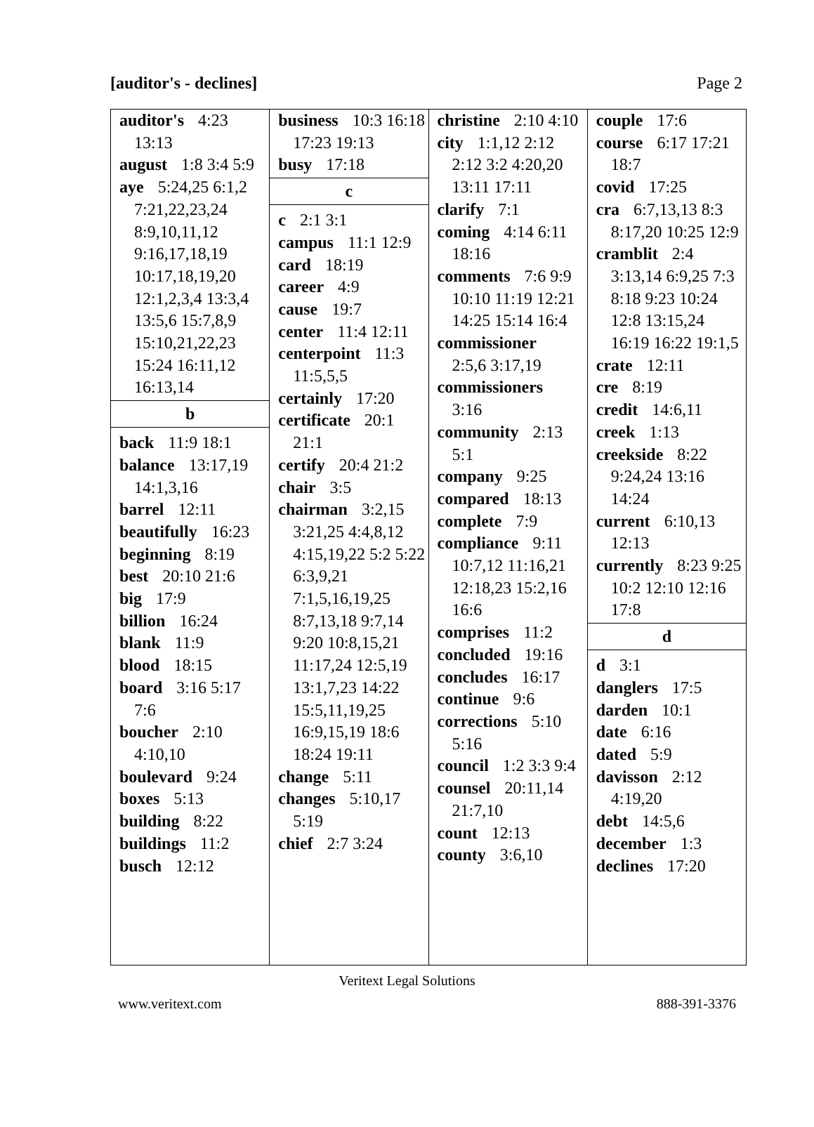[auditor's - declines] Page 2
auditor's 4:23 13:13
august 1:8 3:4 5:9
aye 5:24,25 6:1,2 7:21,22,23,24 8:9,10,11,12 9:16,17,18,19 10:17,18,19,20 12:1,2,3,4 13:3,4 13:5,6 15:7,8,9 15:10,21,22,23 15:24 16:11,12 16:13,14
b
back 11:9 18:1
balance 13:17,19 14:1,3,16
barrel 12:11
beautifully 16:23
beginning 8:19
best 20:10 21:6
big 17:9
billion 16:24
blank 11:9
blood 18:15
board 3:16 5:17 7:6
boucher 2:10 4:10,10
boulevard 9:24
boxes 5:13
building 8:22
buildings 11:2
busch 12:12
business 10:3 16:18 17:23 19:13
busy 17:18
c
c 2:1 3:1
campus 11:1 12:9
card 18:19
career 4:9
cause 19:7
center 11:4 12:11
centerpoint 11:3 11:5,5,5
certainly 17:20
certificate 20:1 21:1
certify 20:4 21:2
chair 3:5
chairman 3:2,15 3:21,25 4:4,8,12 4:15,19,22 5:2 5:22 6:3,9,21 7:1,5,16,19,25 8:7,13,18 9:7,14 9:20 10:8,15,21 11:17,24 12:5,19 13:1,7,23 14:22 15:5,11,19,25 16:9,15,19 18:6 18:24 19:11
change 5:11
changes 5:10,17 5:19
chief 2:7 3:24
christine 2:10 4:10
city 1:1,12 2:12 2:12 3:2 4:20,20 13:11 17:11
clarify 7:1
coming 4:14 6:11 18:16
comments 7:6 9:9 10:10 11:19 12:21 14:25 15:14 16:4
commissioner 2:5,6 3:17,19
commissioners 3:16
community 2:13 5:1
company 9:25
compared 18:13
complete 7:9
compliance 9:11 10:7,12 11:16,21 12:18,23 15:2,16 16:6
comprises 11:2
concluded 19:16
concludes 16:17
continue 9:6
corrections 5:10 5:16
council 1:2 3:3 9:4
counsel 20:11,14 21:7,10
count 12:13
county 3:6,10
couple 17:6
course 6:17 17:21 18:7
covid 17:25
cra 6:7,13,13 8:3 8:17,20 10:25 12:9
cramblit 2:4 3:13,14 6:9,25 7:3 8:18 9:23 10:24 12:8 13:15,24 16:19 16:22 19:1,5
crate 12:11
cre 8:19
credit 14:6,11
creek 1:13
creekside 8:22 9:24,24 13:16 14:24
current 6:10,13 12:13
currently 8:23 9:25 10:2 12:10 12:16 17:8
d
d 3:1
danglers 17:5
darden 10:1
date 6:16
dated 5:9
davisson 2:12 4:19,20
debt 14:5,6
december 1:3
declines 17:20
Veritext Legal Solutions
www.veritext.com 888-391-3376